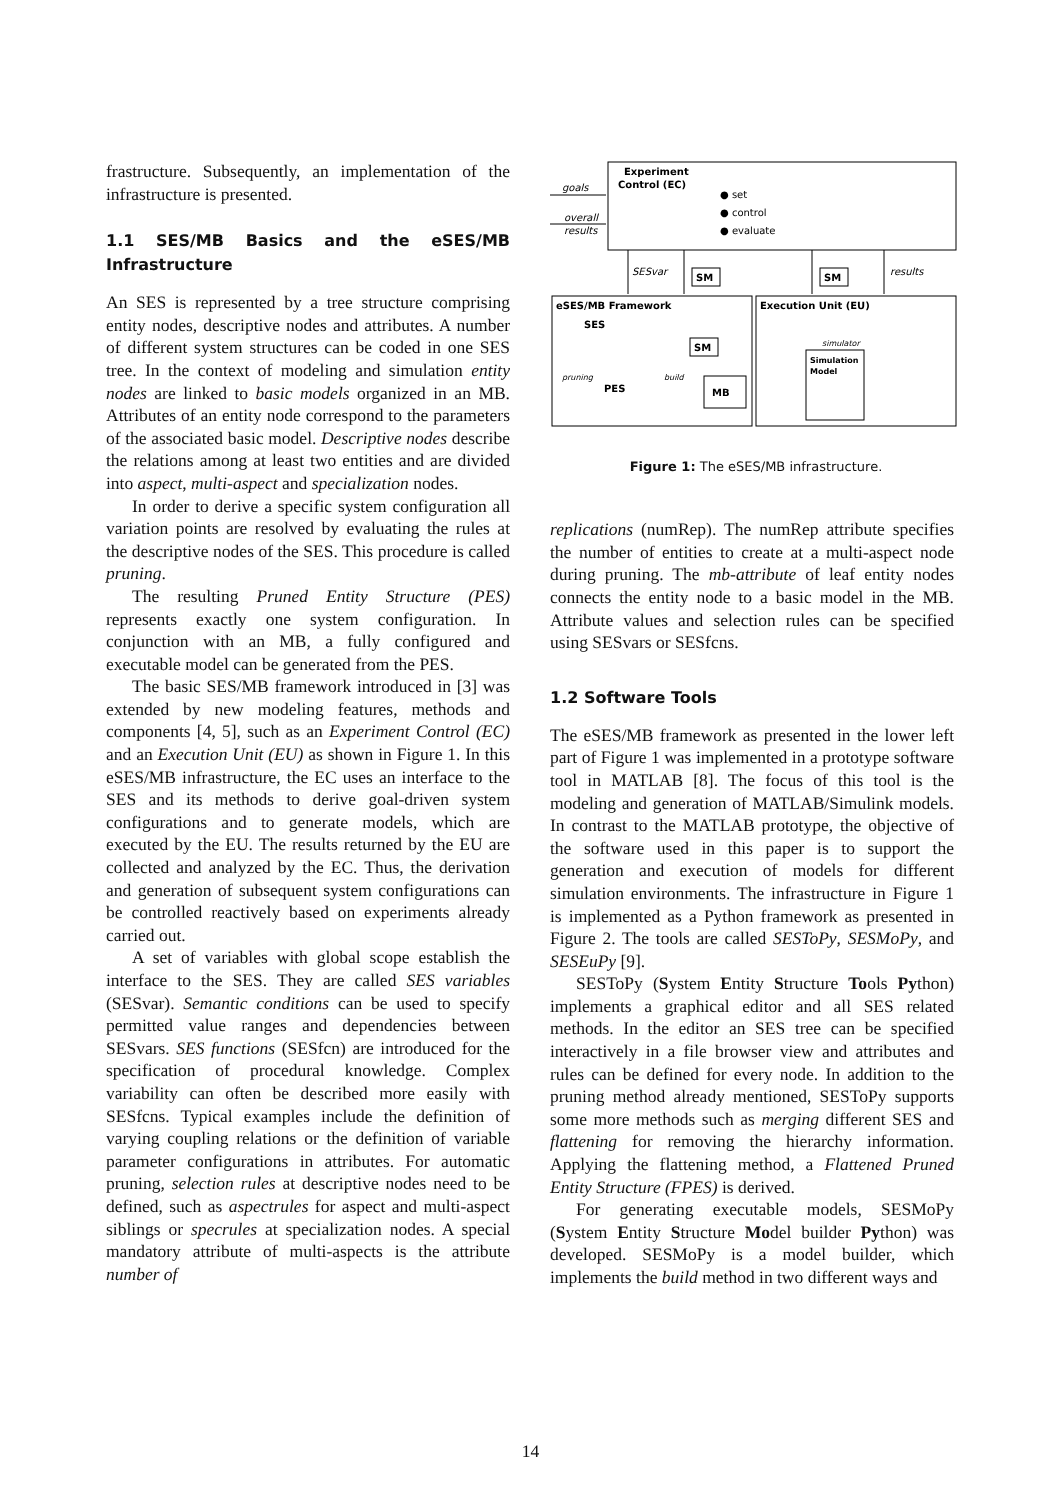frastructure. Subsequently, an implementation of the infrastructure is presented.
1.1 SES/MB Basics and the eSES/MB Infrastructure
An SES is represented by a tree structure comprising entity nodes, descriptive nodes and attributes. A number of different system structures can be coded in one SES tree. In the context of modeling and simulation entity nodes are linked to basic models organized in an MB. Attributes of an entity node correspond to the parameters of the associated basic model. Descriptive nodes describe the relations among at least two entities and are divided into aspect, multi-aspect and specialization nodes.
In order to derive a specific system configuration all variation points are resolved by evaluating the rules at the descriptive nodes of the SES. This procedure is called pruning.
The resulting Pruned Entity Structure (PES) represents exactly one system configuration. In conjunction with an MB, a fully configured and executable model can be generated from the PES.
The basic SES/MB framework introduced in [3] was extended by new modeling features, methods and components [4, 5], such as an Experiment Control (EC) and an Execution Unit (EU) as shown in Figure 1. In this eSES/MB infrastructure, the EC uses an interface to the SES and its methods to derive goal-driven system configurations and to generate models, which are executed by the EU. The results returned by the EU are collected and analyzed by the EC. Thus, the derivation and generation of subsequent system configurations can be controlled reactively based on experiments already carried out.
A set of variables with global scope establish the interface to the SES. They are called SES variables (SESvar). Semantic conditions can be used to specify permitted value ranges and dependencies between SESvars. SES functions (SESfcn) are introduced for the specification of procedural knowledge. Complex variability can often be described more easily with SESfcns. Typical examples include the definition of varying coupling relations or the definition of variable parameter configurations in attributes. For automatic pruning, selection rules at descriptive nodes need to be defined, such as aspectrules for aspect and multi-aspect siblings or specrules at specialization nodes. A special mandatory attribute of multi-aspects is the attribute number of
Experiment
Control (EC)
● set
● control
● evaluate
goals
overall
results
SESvar
SM
SM
results
eSES/MB Framework
SES
PES
pruning
build
SM
MB
Execution Unit (EU)
Simulation
Model
simulator
Figure 1: The eSES/MB infrastructure.
replications (numRep). The numRep attribute specifies the number of entities to create at a multi-aspect node during pruning. The mb-attribute of leaf entity nodes connects the entity node to a basic model in the MB. Attribute values and selection rules can be specified using SESvars or SESfcns.
1.2 Software Tools
The eSES/MB framework as presented in the lower left part of Figure 1 was implemented in a prototype software tool in MATLAB [8]. The focus of this tool is the modeling and generation of MATLAB/Simulink models. In contrast to the MATLAB prototype, the objective of the software used in this paper is to support the generation and execution of models for different simulation environments. The infrastructure in Figure 1 is implemented as a Python framework as presented in Figure 2. The tools are called SESToPy, SESMoPy, and SESEuPy [9].
SESToPy (System Entity Structure Tools Python) implements a graphical editor and all SES related methods. In the editor an SES tree can be specified interactively in a file browser view and attributes and rules can be defined for every node. In addition to the pruning method already mentioned, SESToPy supports some more methods such as merging different SES and flattening for removing the hierarchy information. Applying the flattening method, a Flattened Pruned Entity Structure (FPES) is derived.
For generating executable models, SESMoPy (System Entity Structure Model builder Python) was developed. SESMoPy is a model builder, which implements the build method in two different ways and
14